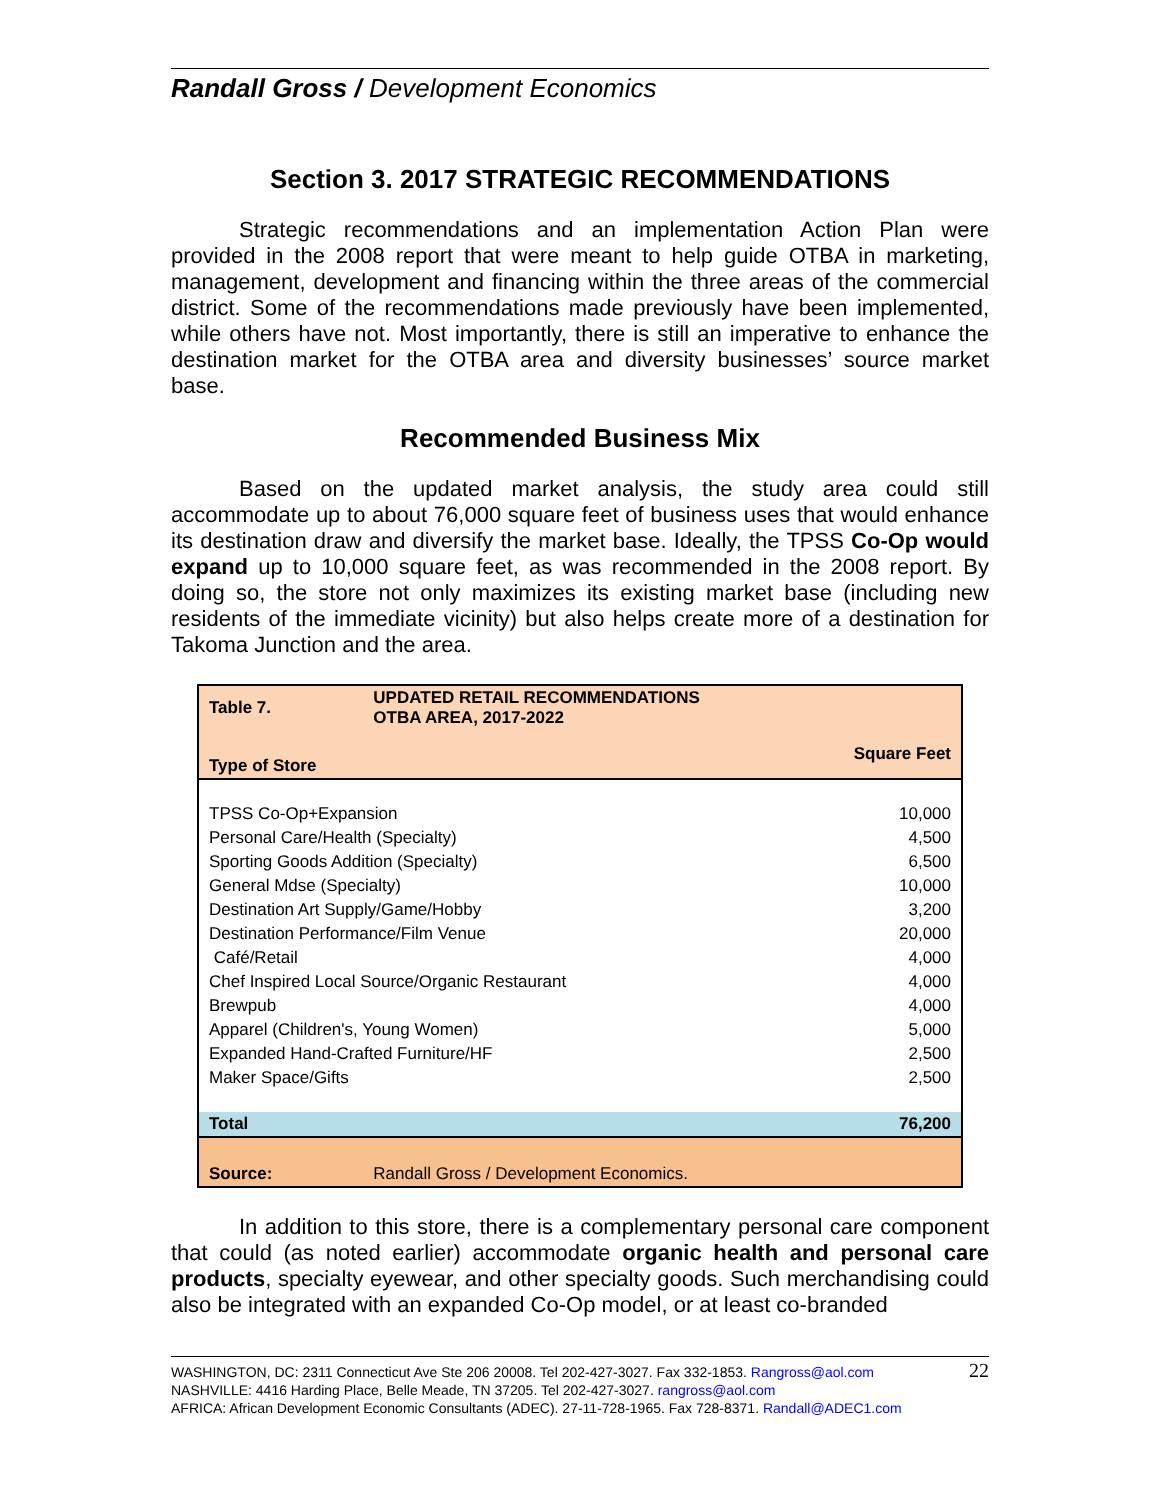Randall Gross / Development Economics
Section 3. 2017 STRATEGIC RECOMMENDATIONS
Strategic recommendations and an implementation Action Plan were provided in the 2008 report that were meant to help guide OTBA in marketing, management, development and financing within the three areas of the commercial district. Some of the recommendations made previously have been implemented, while others have not. Most importantly, there is still an imperative to enhance the destination market for the OTBA area and diversity businesses’ source market base.
Recommended Business Mix
Based on the updated market analysis, the study area could still accommodate up to about 76,000 square feet of business uses that would enhance its destination draw and diversify the market base. Ideally, the TPSS Co-Op would expand up to 10,000 square feet, as was recommended in the 2008 report. By doing so, the store not only maximizes its existing market base (including new residents of the immediate vicinity) but also helps create more of a destination for Takoma Junction and the area.
| Table 7. | UPDATED RETAIL RECOMMENDATIONS OTBA AREA, 2017-2022 | |
| --- | --- | --- |
| Type of Store | | Square Feet |
| TPSS Co-Op+Expansion | | 10,000 |
| Personal Care/Health (Specialty) | | 4,500 |
| Sporting Goods Addition (Specialty) | | 6,500 |
| General Mdse (Specialty) | | 10,000 |
| Destination Art Supply/Game/Hobby | | 3,200 |
| Destination Performance/Film Venue | | 20,000 |
| Café/Retail | | 4,000 |
| Chef Inspired Local Source/Organic Restaurant | | 4,000 |
| Brewpub | | 4,000 |
| Apparel (Children's, Young Women) | | 5,000 |
| Expanded Hand-Crafted Furniture/HF | | 2,500 |
| Maker Space/Gifts | | 2,500 |
| Total | | 76,200 |
| Source: | Randall Gross / Development Economics. | |
In addition to this store, there is a complementary personal care component that could (as noted earlier) accommodate organic health and personal care products, specialty eyewear, and other specialty goods. Such merchandising could also be integrated with an expanded Co-Op model, or at least co-branded
WASHINGTON, DC: 2311 Connecticut Ave Ste 206 20008. Tel 202-427-3027. Fax 332-1853. Rangross@aol.com 22
NASHVILLE: 4416 Harding Place, Belle Meade, TN 37205. Tel 202-427-3027. rangross@aol.com
AFRICA: African Development Economic Consultants (ADEC). 27-11-728-1965. Fax 728-8371. Randall@ADEC1.com